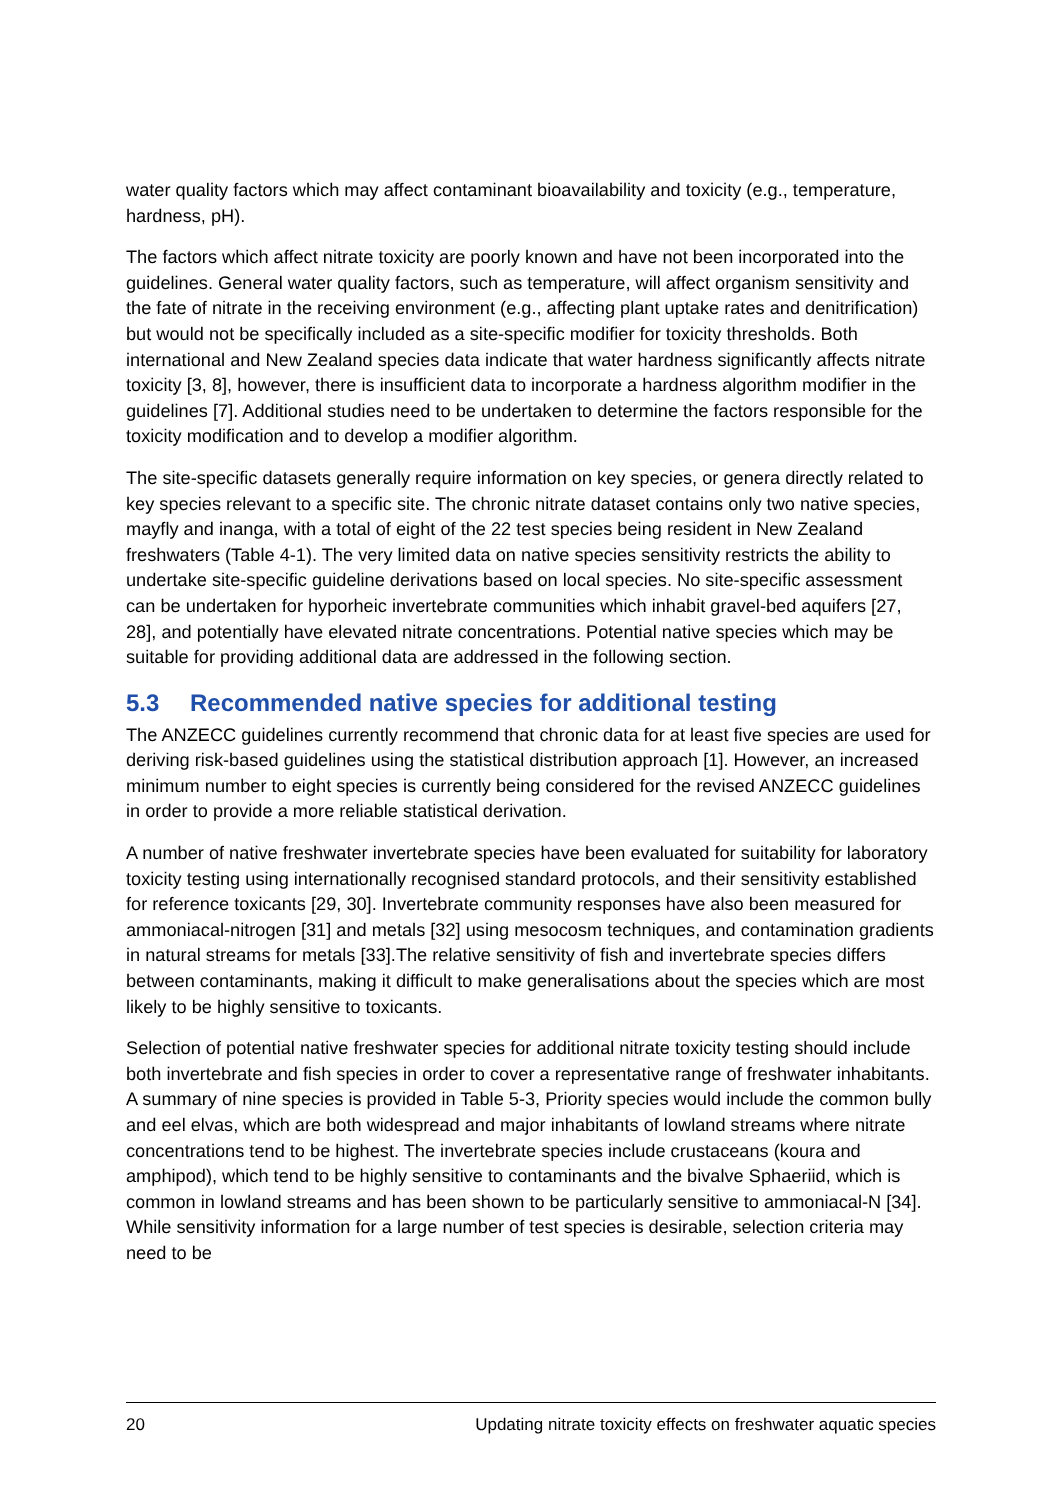water quality factors which may affect contaminant bioavailability and toxicity (e.g., temperature, hardness, pH).
The factors which affect nitrate toxicity are poorly known and have not been incorporated into the guidelines. General water quality factors, such as temperature, will affect organism sensitivity and the fate of nitrate in the receiving environment (e.g., affecting plant uptake rates and denitrification) but would not be specifically included as a site-specific modifier for toxicity thresholds. Both international and New Zealand species data indicate that water hardness significantly affects nitrate toxicity [3, 8], however, there is insufficient data to incorporate a hardness algorithm modifier in the guidelines [7]. Additional studies need to be undertaken to determine the factors responsible for the toxicity modification and to develop a modifier algorithm.
The site-specific datasets generally require information on key species, or genera directly related to key species relevant to a specific site. The chronic nitrate dataset contains only two native species, mayfly and inanga, with a total of eight of the 22 test species being resident in New Zealand freshwaters (Table 4-1). The very limited data on native species sensitivity restricts the ability to undertake site-specific guideline derivations based on local species. No site-specific assessment can be undertaken for hyporheic invertebrate communities which inhabit gravel-bed aquifers [27, 28], and potentially have elevated nitrate concentrations. Potential native species which may be suitable for providing additional data are addressed in the following section.
5.3 Recommended native species for additional testing
The ANZECC guidelines currently recommend that chronic data for at least five species are used for deriving risk-based guidelines using the statistical distribution approach [1]. However, an increased minimum number to eight species is currently being considered for the revised ANZECC guidelines in order to provide a more reliable statistical derivation.
A number of native freshwater invertebrate species have been evaluated for suitability for laboratory toxicity testing using internationally recognised standard protocols, and their sensitivity established for reference toxicants [29, 30]. Invertebrate community responses have also been measured for ammoniacal-nitrogen [31] and metals [32] using mesocosm techniques, and contamination gradients in natural streams for metals [33].The relative sensitivity of fish and invertebrate species differs between contaminants, making it difficult to make generalisations about the species which are most likely to be highly sensitive to toxicants.
Selection of potential native freshwater species for additional nitrate toxicity testing should include both invertebrate and fish species in order to cover a representative range of freshwater inhabitants. A summary of nine species is provided in Table 5-3, Priority species would include the common bully and eel elvas, which are both widespread and major inhabitants of lowland streams where nitrate concentrations tend to be highest. The invertebrate species include crustaceans (koura and amphipod), which tend to be highly sensitive to contaminants and the bivalve Sphaeriid, which is common in lowland streams and has been shown to be particularly sensitive to ammoniacal-N [34]. While sensitivity information for a large number of test species is desirable, selection criteria may need to be
20 Updating nitrate toxicity effects on freshwater aquatic species